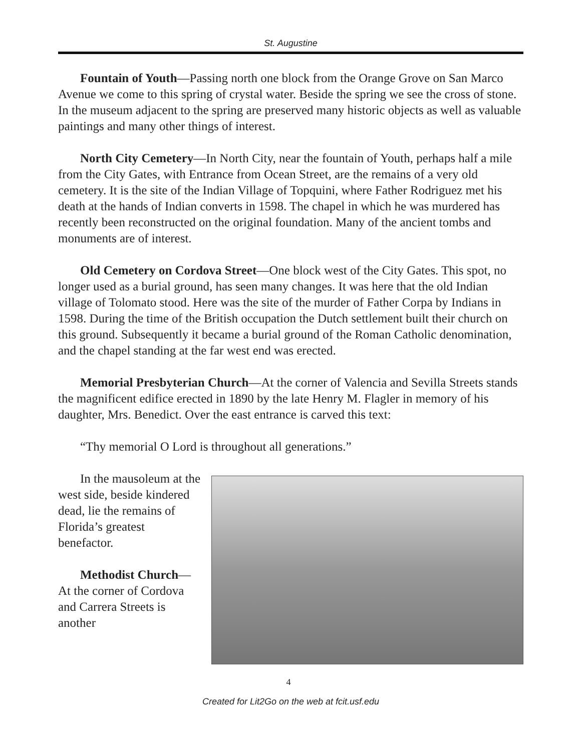St. Augustine
Fountain of Youth—Passing north one block from the Orange Grove on San Marco Avenue we come to this spring of crystal water. Beside the spring we see the cross of stone. In the museum adjacent to the spring are preserved many historic objects as well as valuable paintings and many other things of interest.
North City Cemetery—In North City, near the fountain of Youth, perhaps half a mile from the City Gates, with Entrance from Ocean Street, are the remains of a very old cemetery. It is the site of the Indian Village of Topquini, where Father Rodriguez met his death at the hands of Indian converts in 1598. The chapel in which he was murdered has recently been reconstructed on the original foundation. Many of the ancient tombs and monuments are of interest.
Old Cemetery on Cordova Street—One block west of the City Gates. This spot, no longer used as a burial ground, has seen many changes. It was here that the old Indian village of Tolomato stood. Here was the site of the murder of Father Corpa by Indians in 1598. During the time of the British occupation the Dutch settlement built their church on this ground. Subsequently it became a burial ground of the Roman Catholic denomination, and the chapel standing at the far west end was erected.
Memorial Presbyterian Church—At the corner of Valencia and Sevilla Streets stands the magnificent edifice erected in 1890 by the late Henry M. Flagler in memory of his daughter, Mrs. Benedict. Over the east entrance is carved this text:
“Thy memorial O Lord is throughout all generations.”
In the mausoleum at the west side, beside kindered dead, lie the remains of Florida’s greatest benefactor.
Methodist Church—At the corner of Cordova and Carrera Streets is another
4
Created for Lit2Go on the web at fcit.usf.edu